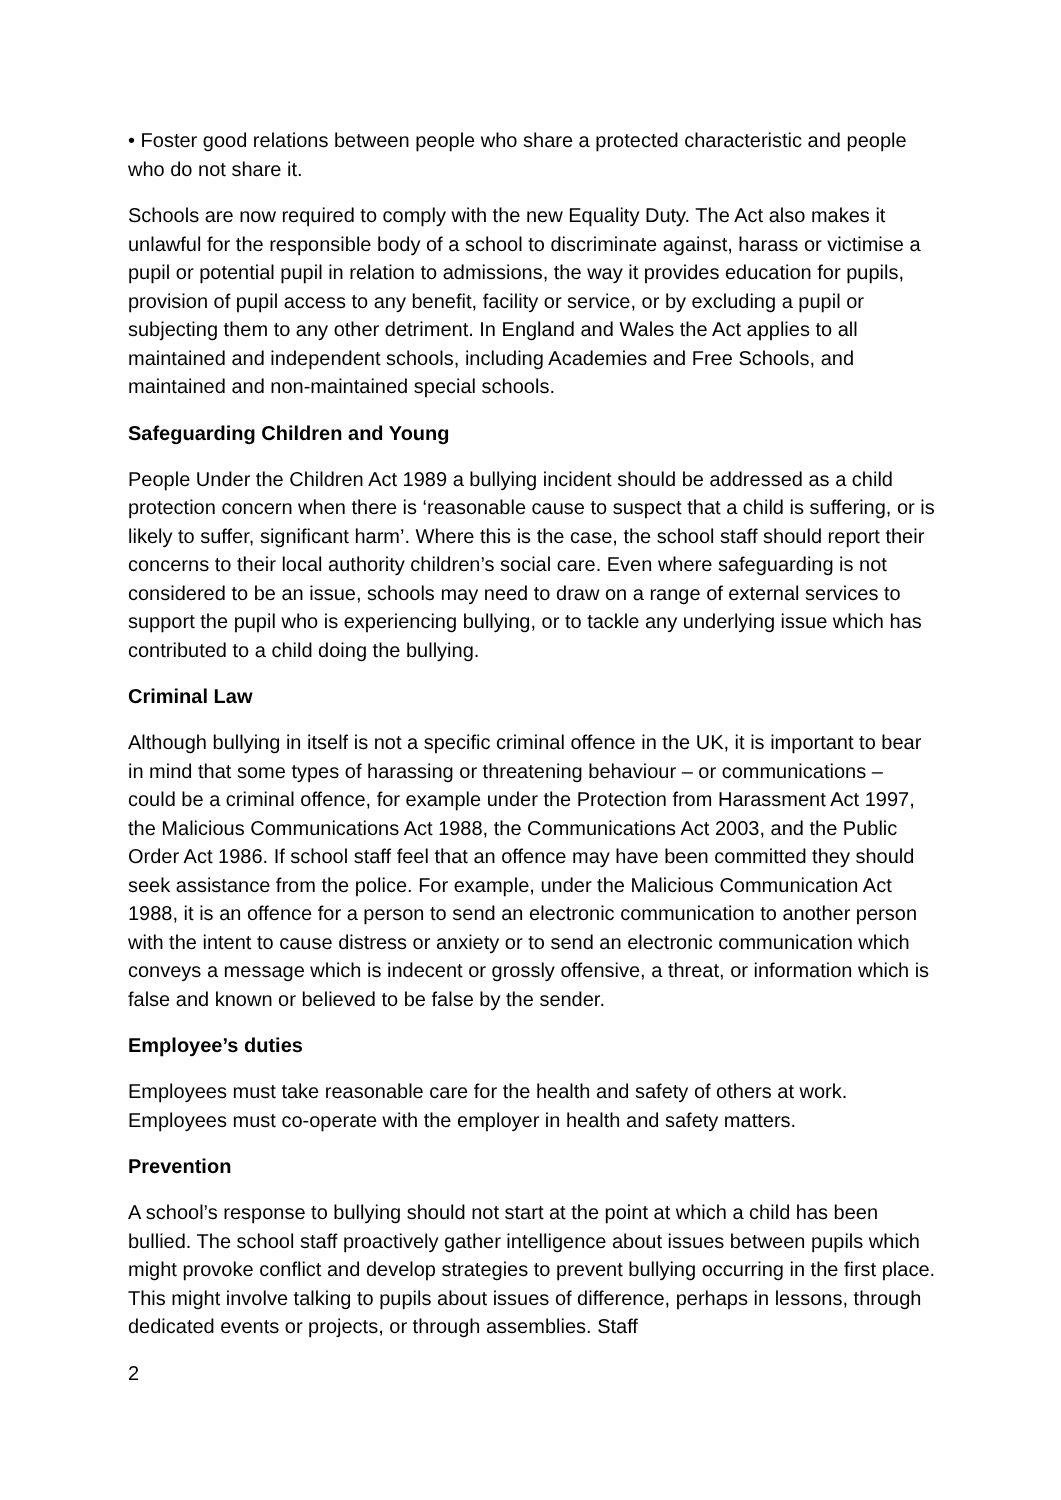• Foster good relations between people who share a protected characteristic and people who do not share it.
Schools are now required to comply with the new Equality Duty. The Act also makes it unlawful for the responsible body of a school to discriminate against, harass or victimise a pupil or potential pupil in relation to admissions, the way it provides education for pupils, provision of pupil access to any benefit, facility or service, or by excluding a pupil or subjecting them to any other detriment. In England and Wales the Act applies to all maintained and independent schools, including Academies and Free Schools, and maintained and non-maintained special schools.
Safeguarding Children and Young
People Under the Children Act 1989 a bullying incident should be addressed as a child protection concern when there is ‘reasonable cause to suspect that a child is suffering, or is likely to suffer, significant harm’. Where this is the case, the school staff should report their concerns to their local authority children’s social care. Even where safeguarding is not considered to be an issue, schools may need to draw on a range of external services to support the pupil who is experiencing bullying, or to tackle any underlying issue which has contributed to a child doing the bullying.
Criminal Law
Although bullying in itself is not a specific criminal offence in the UK, it is important to bear in mind that some types of harassing or threatening behaviour – or communications – could be a criminal offence, for example under the Protection from Harassment Act 1997, the Malicious Communications Act 1988, the Communications Act 2003, and the Public Order Act 1986. If school staff feel that an offence may have been committed they should seek assistance from the police. For example, under the Malicious Communication Act 1988, it is an offence for a person to send an electronic communication to another person with the intent to cause distress or anxiety or to send an electronic communication which conveys a message which is indecent or grossly offensive, a threat, or information which is false and known or believed to be false by the sender.
Employee’s duties
Employees must take reasonable care for the health and safety of others at work. Employees must co-operate with the employer in health and safety matters.
Prevention
A school’s response to bullying should not start at the point at which a child has been bullied. The school staff proactively gather intelligence about issues between pupils which might provoke conflict and develop strategies to prevent bullying occurring in the first place. This might involve talking to pupils about issues of difference, perhaps in lessons, through dedicated events or projects, or through assemblies. Staff
2